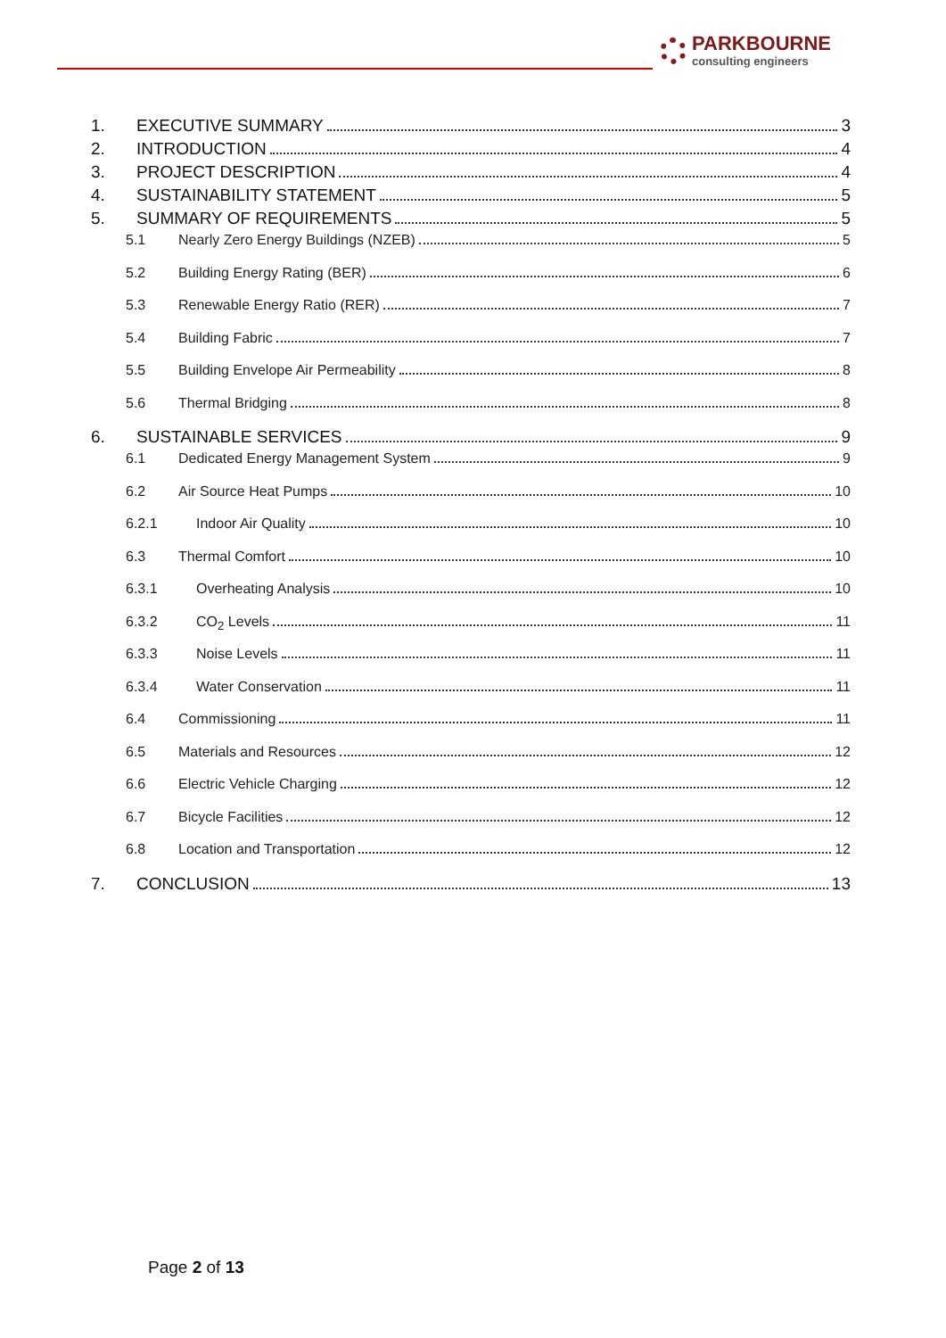PARKBOURNE
consulting engineers
1. EXECUTIVE SUMMARY 3
2. INTRODUCTION 4
3. PROJECT DESCRIPTION 4
4. SUSTAINABILITY STATEMENT 5
5. SUMMARY OF REQUIREMENTS 5
5.1 Nearly Zero Energy Buildings (NZEB) 5
5.2 Building Energy Rating (BER) 6
5.3 Renewable Energy Ratio (RER) 7
5.4 Building Fabric 7
5.5 Building Envelope Air Permeability 8
5.6 Thermal Bridging 8
6. SUSTAINABLE SERVICES 9
6.1 Dedicated Energy Management System 9
6.2 Air Source Heat Pumps 10
6.2.1 Indoor Air Quality 10
6.3 Thermal Comfort 10
6.3.1 Overheating Analysis 10
6.3.2 CO<sub>2</sub> Levels 11
6.3.3 Noise Levels 11
6.3.4 Water Conservation 11
6.4 Commissioning 11
6.5 Materials and Resources 12
6.6 Electric Vehicle Charging 12
6.7 Bicycle Facilities 12
6.8 Location and Transportation 12
7. CONCLUSION 13
Page 2 of 13